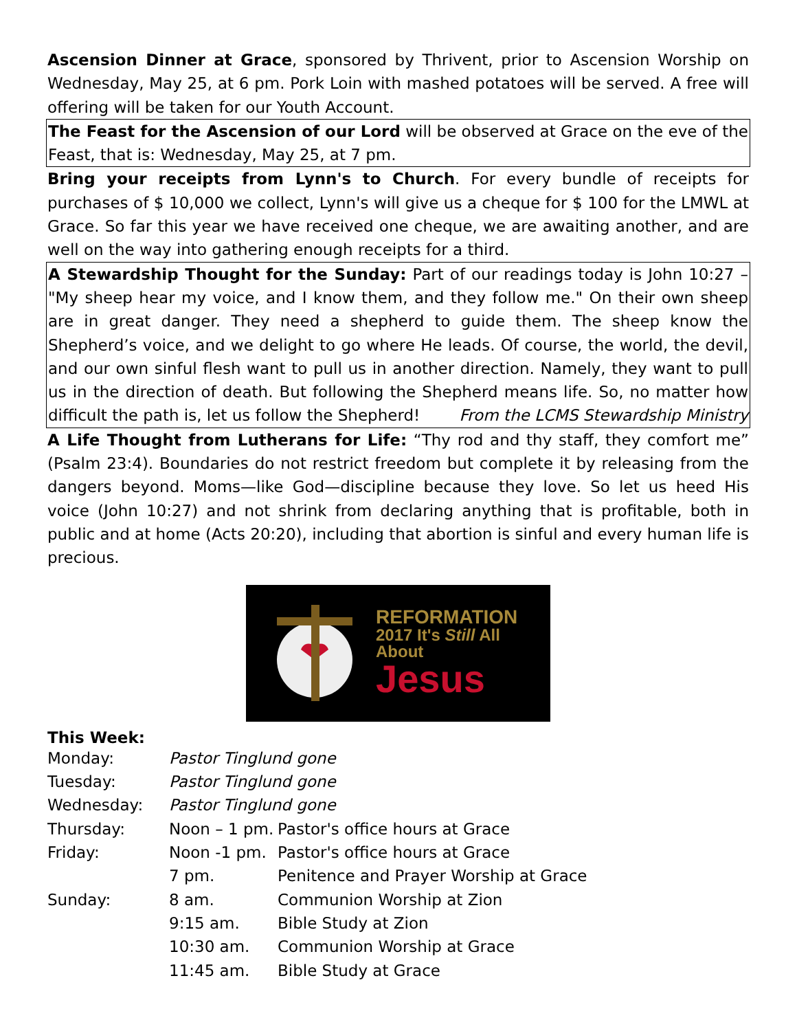Ascension Dinner at Grace, sponsored by Thrivent, prior to Ascension Worship on Wednesday, May 25, at 6 pm. Pork Loin with mashed potatoes will be served. A free will offering will be taken for our Youth Account.
The Feast for the Ascension of our Lord will be observed at Grace on the eve of the Feast, that is: Wednesday, May 25, at 7 pm.
Bring your receipts from Lynn's to Church. For every bundle of receipts for purchases of $ 10,000 we collect, Lynn's will give us a cheque for $ 100 for the LMWL at Grace. So far this year we have received one cheque, we are awaiting another, and are well on the way into gathering enough receipts for a third.
A Stewardship Thought for the Sunday: Part of our readings today is John 10:27 – "My sheep hear my voice, and I know them, and they follow me." On their own sheep are in great danger. They need a shepherd to guide them. The sheep know the Shepherd’s voice, and we delight to go where He leads. Of course, the world, the devil, and our own sinful flesh want to pull us in another direction. Namely, they want to pull us in the direction of death. But following the Shepherd means life. So, no matter how difficult the path is, let us follow the Shepherd! From the LCMS Stewardship Ministry
A Life Thought from Lutherans for Life: “Thy rod and thy staff, they comfort me” (Psalm 23:4). Boundaries do not restrict freedom but complete it by releasing from the dangers beyond. Moms—like God—discipline because they love. So let us heed His voice (John 10:27) and not shrink from declaring anything that is profitable, both in public and at home (Acts 20:20), including that abortion is sinful and every human life is precious.
REFORMATION
2017 It's Still All About
Jesus
This Week:
| Monday: | Pastor Tinglund gone | |
| Tuesday: | Pastor Tinglund gone | |
| Wednesday: | Pastor Tinglund gone | |
| Thursday: | Noon – 1 pm. | Pastor's office hours at Grace |
| Friday: | Noon -1 pm. | Pastor's office hours at Grace |
| | 7 pm. | Penitence and Prayer Worship at Grace |
| Sunday: | 8 am. | Communion Worship at Zion |
| | 9:15 am. | Bible Study at Zion |
| | 10:30 am. | Communion Worship at Grace |
| | 11:45 am. | Bible Study at Grace |